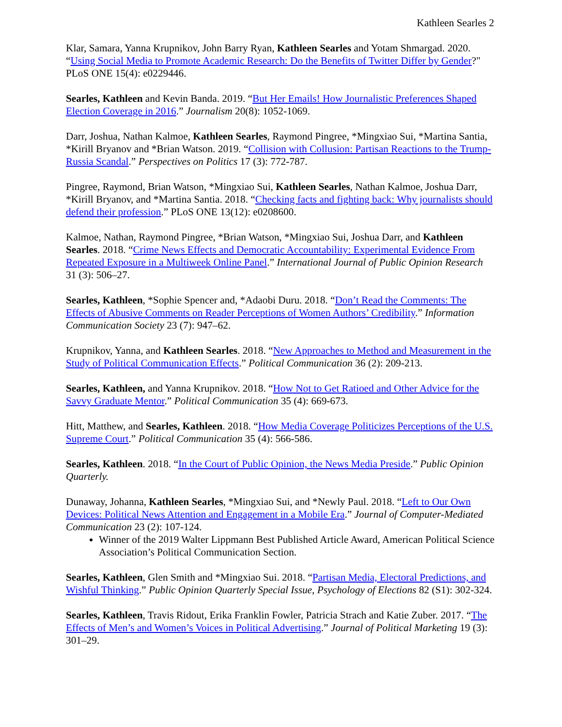Kathleen Searles 2
Klar, Samara, Yanna Krupnikov, John Barry Ryan, Kathleen Searles and Yotam Shmargad. 2020. “Using Social Media to Promote Academic Research: Do the Benefits of Twitter Differ by Gender?" PLoS ONE 15(4): e0229446.
Searles, Kathleen and Kevin Banda. 2019. “But Her Emails! How Journalistic Preferences Shaped Election Coverage in 2016.” Journalism 20(8): 1052-1069.
Darr, Joshua, Nathan Kalmoe, Kathleen Searles, Raymond Pingree, *Mingxiao Sui, *Martina Santia, *Kirill Bryanov and *Brian Watson. 2019. “Collision with Collusion: Partisan Reactions to the Trump-Russia Scandal.” Perspectives on Politics 17 (3): 772-787.
Pingree, Raymond, Brian Watson, *Mingxiao Sui, Kathleen Searles, Nathan Kalmoe, Joshua Darr, *Kirill Bryanov, and *Martina Santia. 2018. “Checking facts and fighting back: Why journalists should defend their profession.” PLoS ONE 13(12): e0208600.
Kalmoe, Nathan, Raymond Pingree, *Brian Watson, *Mingxiao Sui, Joshua Darr, and Kathleen Searles. 2018. “Crime News Effects and Democratic Accountability: Experimental Evidence From Repeated Exposure in a Multiweek Online Panel.” International Journal of Public Opinion Research 31 (3): 506–27.
Searles, Kathleen, *Sophie Spencer and, *Adaobi Duru. 2018. “Don’t Read the Comments: The Effects of Abusive Comments on Reader Perceptions of Women Authors’ Credibility.” Information Communication Society 23 (7): 947–62.
Krupnikov, Yanna, and Kathleen Searles. 2018. “New Approaches to Method and Measurement in the Study of Political Communication Effects.” Political Communication 36 (2): 209-213.
Searles, Kathleen, and Yanna Krupnikov. 2018. “How Not to Get Ratioed and Other Advice for the Savvy Graduate Mentor.” Political Communication 35 (4): 669-673.
Hitt, Matthew, and Searles, Kathleen. 2018. “How Media Coverage Politicizes Perceptions of the U.S. Supreme Court.” Political Communication 35 (4): 566-586.
Searles, Kathleen. 2018. “In the Court of Public Opinion, the News Media Preside.” Public Opinion Quarterly.
Dunaway, Johanna, Kathleen Searles, *Mingxiao Sui, and *Newly Paul. 2018. “Left to Our Own Devices: Political News Attention and Engagement in a Mobile Era.” Journal of Computer-Mediated Communication 23 (2): 107-124.
Winner of the 2019 Walter Lippmann Best Published Article Award, American Political Science Association’s Political Communication Section.
Searles, Kathleen, Glen Smith and *Mingxiao Sui. 2018. “Partisan Media, Electoral Predictions, and Wishful Thinking.” Public Opinion Quarterly Special Issue, Psychology of Elections 82 (S1): 302-324.
Searles, Kathleen, Travis Ridout, Erika Franklin Fowler, Patricia Strach and Katie Zuber. 2017. “The Effects of Men’s and Women’s Voices in Political Advertising.” Journal of Political Marketing 19 (3): 301–29.